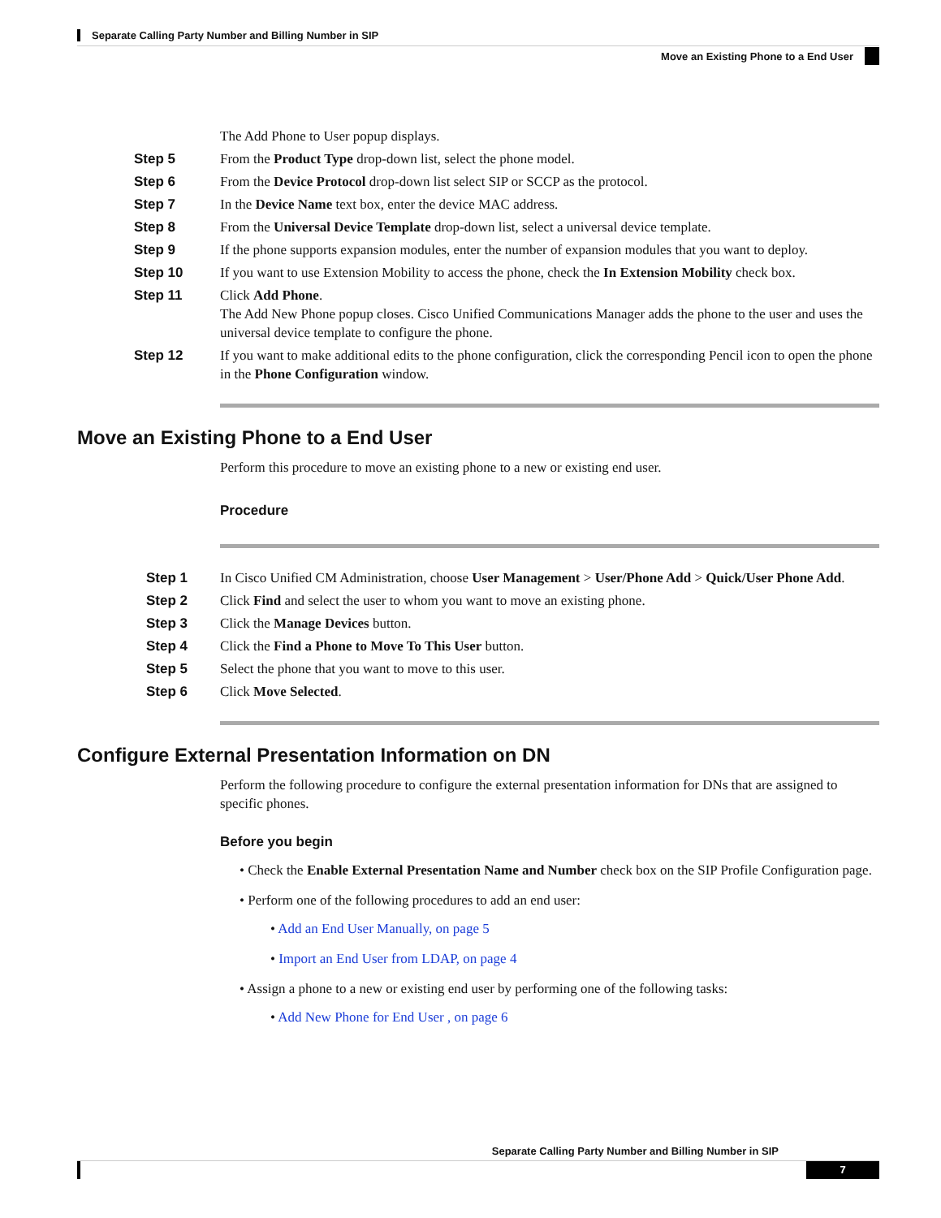Separate Calling Party Number and Billing Number in SIP
Move an Existing Phone to a End User
The Add Phone to User popup displays.
Step 5 From the Product Type drop-down list, select the phone model.
Step 6 From the Device Protocol drop-down list select SIP or SCCP as the protocol.
Step 7 In the Device Name text box, enter the device MAC address.
Step 8 From the Universal Device Template drop-down list, select a universal device template.
Step 9 If the phone supports expansion modules, enter the number of expansion modules that you want to deploy.
Step 10 If you want to use Extension Mobility to access the phone, check the In Extension Mobility check box.
Step 11 Click Add Phone.
The Add New Phone popup closes. Cisco Unified Communications Manager adds the phone to the user and uses the universal device template to configure the phone.
Step 12 If you want to make additional edits to the phone configuration, click the corresponding Pencil icon to open the phone in the Phone Configuration window.
Move an Existing Phone to a End User
Perform this procedure to move an existing phone to a new or existing end user.
Procedure
Step 1 In Cisco Unified CM Administration, choose User Management > User/Phone Add > Quick/User Phone Add.
Step 2 Click Find and select the user to whom you want to move an existing phone.
Step 3 Click the Manage Devices button.
Step 4 Click the Find a Phone to Move To This User button.
Step 5 Select the phone that you want to move to this user.
Step 6 Click Move Selected.
Configure External Presentation Information on DN
Perform the following procedure to configure the external presentation information for DNs that are assigned to specific phones.
Before you begin
• Check the Enable External Presentation Name and Number check box on the SIP Profile Configuration page.
• Perform one of the following procedures to add an end user:
• Add an End User Manually, on page 5
• Import an End User from LDAP, on page 4
• Assign a phone to a new or existing end user by performing one of the following tasks:
• Add New Phone for End User , on page 6
Separate Calling Party Number and Billing Number in SIP
7